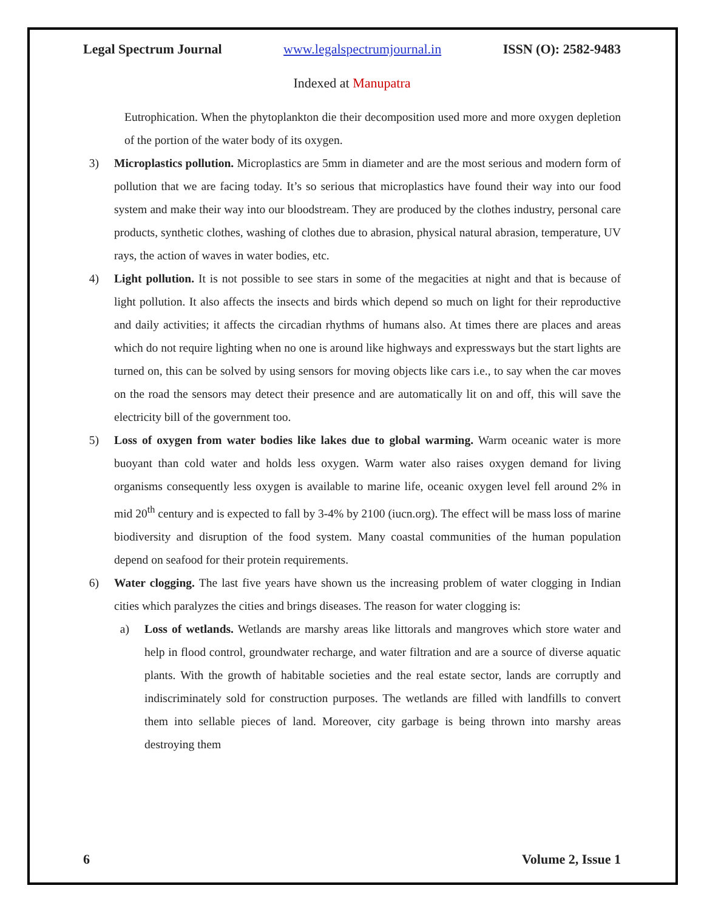Legal Spectrum Journal www.legalspectrumjournal.in ISSN (O): 2582-9483
Indexed at Manupatra
Eutrophication. When the phytoplankton die their decomposition used more and more oxygen depletion of the portion of the water body of its oxygen.
3) Microplastics pollution. Microplastics are 5mm in diameter and are the most serious and modern form of pollution that we are facing today. It’s so serious that microplastics have found their way into our food system and make their way into our bloodstream. They are produced by the clothes industry, personal care products, synthetic clothes, washing of clothes due to abrasion, physical natural abrasion, temperature, UV rays, the action of waves in water bodies, etc.
4) Light pollution. It is not possible to see stars in some of the megacities at night and that is because of light pollution. It also affects the insects and birds which depend so much on light for their reproductive and daily activities; it affects the circadian rhythms of humans also. At times there are places and areas which do not require lighting when no one is around like highways and expressways but the start lights are turned on, this can be solved by using sensors for moving objects like cars i.e., to say when the car moves on the road the sensors may detect their presence and are automatically lit on and off, this will save the electricity bill of the government too.
5) Loss of oxygen from water bodies like lakes due to global warming. Warm oceanic water is more buoyant than cold water and holds less oxygen. Warm water also raises oxygen demand for living organisms consequently less oxygen is available to marine life, oceanic oxygen level fell around 2% in mid 20<sup>th</sup> century and is expected to fall by 3-4% by 2100 (iucn.org). The effect will be mass loss of marine biodiversity and disruption of the food system. Many coastal communities of the human population depend on seafood for their protein requirements.
6) Water clogging. The last five years have shown us the increasing problem of water clogging in Indian cities which paralyzes the cities and brings diseases. The reason for water clogging is:
a) Loss of wetlands. Wetlands are marshy areas like littorals and mangroves which store water and help in flood control, groundwater recharge, and water filtration and are a source of diverse aquatic plants. With the growth of habitable societies and the real estate sector, lands are corruptly and indiscriminately sold for construction purposes. The wetlands are filled with landfills to convert them into sellable pieces of land. Moreover, city garbage is being thrown into marshy areas destroying them
6 Volume 2, Issue 1